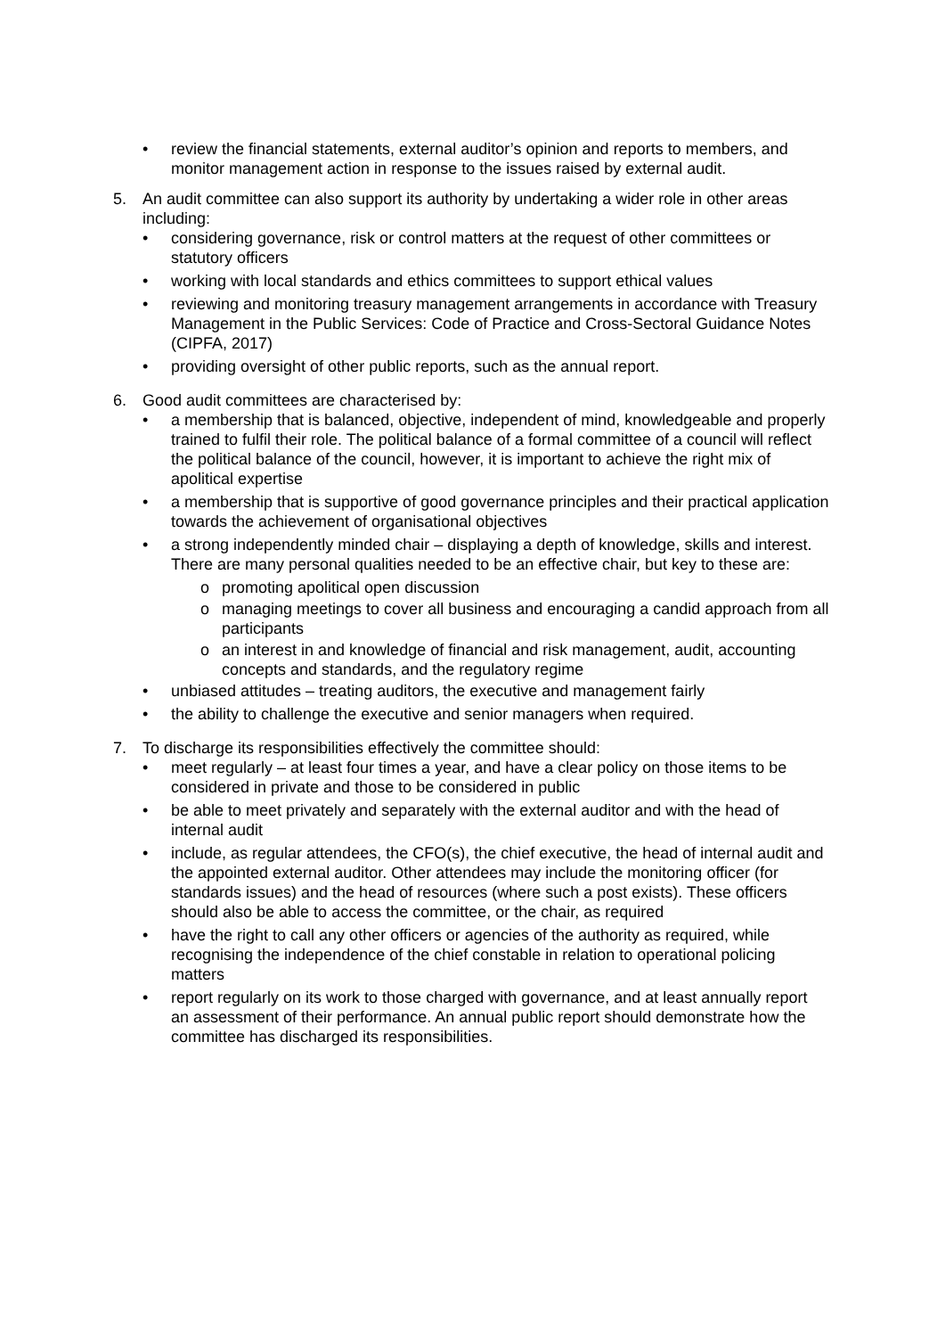• review the financial statements, external auditor’s opinion and reports to members, and monitor management action in response to the issues raised by external audit.
5. An audit committee can also support its authority by undertaking a wider role in other areas including:
• considering governance, risk or control matters at the request of other committees or statutory officers
• working with local standards and ethics committees to support ethical values
• reviewing and monitoring treasury management arrangements in accordance with Treasury Management in the Public Services: Code of Practice and Cross-Sectoral Guidance Notes (CIPFA, 2017)
• providing oversight of other public reports, such as the annual report.
6. Good audit committees are characterised by:
• a membership that is balanced, objective, independent of mind, knowledgeable and properly trained to fulfil their role. The political balance of a formal committee of a council will reflect the political balance of the council, however, it is important to achieve the right mix of apolitical expertise
• a membership that is supportive of good governance principles and their practical application towards the achievement of organisational objectives
• a strong independently minded chair – displaying a depth of knowledge, skills and interest. There are many personal qualities needed to be an effective chair, but key to these are:
o promoting apolitical open discussion
o managing meetings to cover all business and encouraging a candid approach from all participants
o an interest in and knowledge of financial and risk management, audit, accounting concepts and standards, and the regulatory regime
• unbiased attitudes – treating auditors, the executive and management fairly
• the ability to challenge the executive and senior managers when required.
7. To discharge its responsibilities effectively the committee should:
• meet regularly – at least four times a year, and have a clear policy on those items to be considered in private and those to be considered in public
• be able to meet privately and separately with the external auditor and with the head of internal audit
• include, as regular attendees, the CFO(s), the chief executive, the head of internal audit and the appointed external auditor. Other attendees may include the monitoring officer (for standards issues) and the head of resources (where such a post exists). These officers should also be able to access the committee, or the chair, as required
• have the right to call any other officers or agencies of the authority as required, while recognising the independence of the chief constable in relation to operational policing matters
• report regularly on its work to those charged with governance, and at least annually report an assessment of their performance. An annual public report should demonstrate how the committee has discharged its responsibilities.